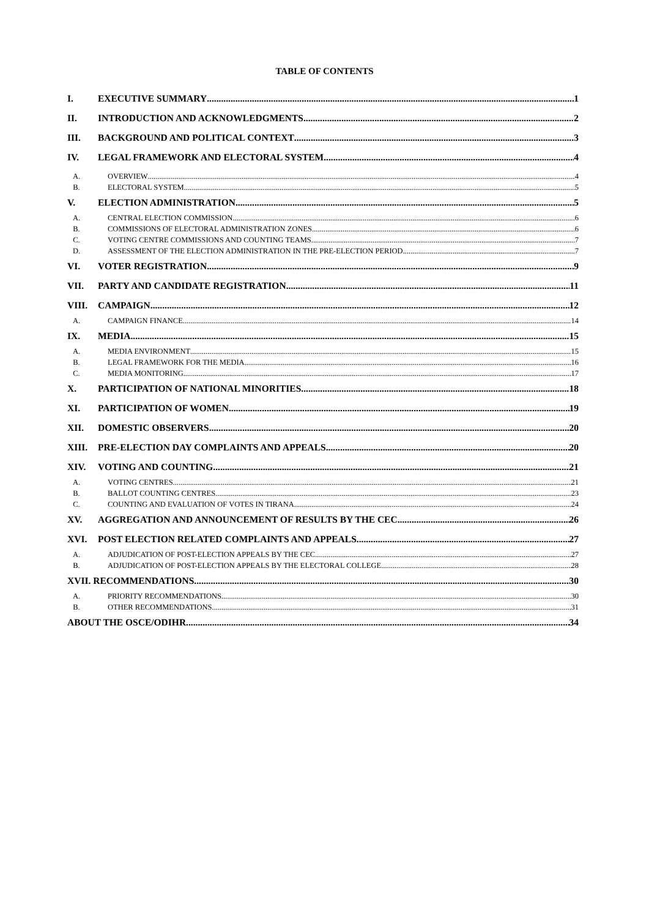TABLE OF CONTENTS
I. EXECUTIVE SUMMARY 1
II. INTRODUCTION AND ACKNOWLEDGMENTS 2
III. BACKGROUND AND POLITICAL CONTEXT 3
IV. LEGAL FRAMEWORK AND ELECTORAL SYSTEM 4
A. OVERVIEW 4
B. ELECTORAL SYSTEM 5
V. ELECTION ADMINISTRATION 5
A. CENTRAL ELECTION COMMISSION 6
B. COMMISSIONS OF ELECTORAL ADMINISTRATION ZONES 6
C. VOTING CENTRE COMMISSIONS AND COUNTING TEAMS 7
D. ASSESSMENT OF THE ELECTION ADMINISTRATION IN THE PRE-ELECTION PERIOD 7
VI. VOTER REGISTRATION 9
VII. PARTY AND CANDIDATE REGISTRATION 11
VIII. CAMPAIGN 12
A. CAMPAIGN FINANCE 14
IX. MEDIA 15
A. MEDIA ENVIRONMENT 15
B. LEGAL FRAMEWORK FOR THE MEDIA 16
C. MEDIA MONITORING 17
X. PARTICIPATION OF NATIONAL MINORITIES 18
XI. PARTICIPATION OF WOMEN 19
XII. DOMESTIC OBSERVERS 20
XIII. PRE-ELECTION DAY COMPLAINTS AND APPEALS 20
XIV. VOTING AND COUNTING 21
A. VOTING CENTRES 21
B. BALLOT COUNTING CENTRES 23
C. COUNTING AND EVALUATION OF VOTES IN TIRANA 24
XV. AGGREGATION AND ANNOUNCEMENT OF RESULTS BY THE CEC 26
XVI. POST ELECTION RELATED COMPLAINTS AND APPEALS 27
A. ADJUDICATION OF POST-ELECTION APPEALS BY THE CEC 27
B. ADJUDICATION OF POST-ELECTION APPEALS BY THE ELECTORAL COLLEGE 28
XVII. RECOMMENDATIONS 30
A. PRIORITY RECOMMENDATIONS 30
B. OTHER RECOMMENDATIONS 31
ABOUT THE OSCE/ODIHR 34